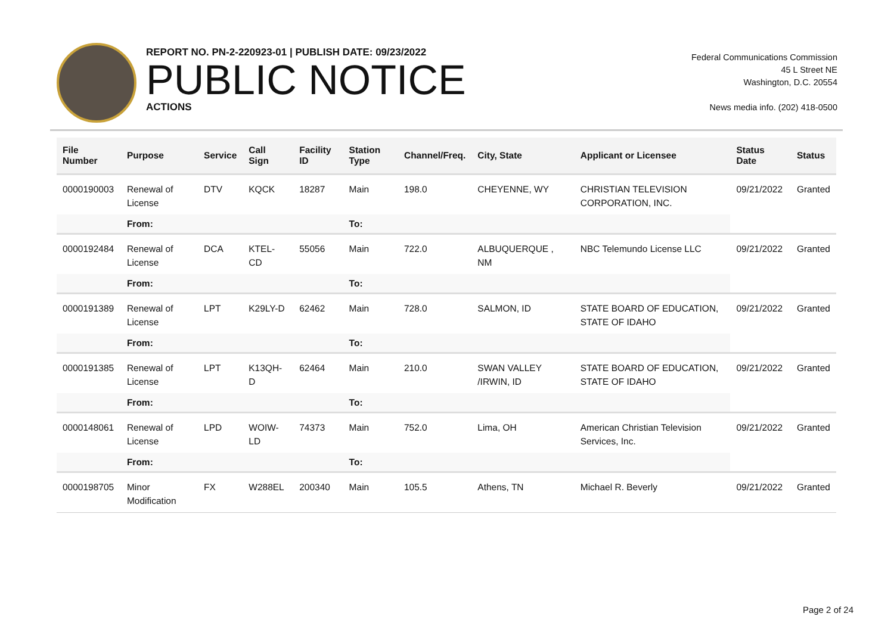REPORT NO. PN-2-220923-01 | PUBLISH DATE: 09/23/2022
PUBLIC NOTICE
ACTIONS
Federal Communications Commission
45 L Street NE
Washington, D.C. 20554
News media info. (202) 418-0500
| File Number | Purpose | Service | Call Sign | Facility ID | Station Type | Channel/Freq. | City, State | Applicant or Licensee | Status Date | Status |
| --- | --- | --- | --- | --- | --- | --- | --- | --- | --- | --- |
| 0000190003 | Renewal of License | DTV | KQCK | 18287 | Main | 198.0 | CHEYENNE, WY | CHRISTIAN TELEVISION CORPORATION, INC. | 09/21/2022 | Granted |
| | From: | | | | To: | | | | | |
| 0000192484 | Renewal of License | DCA | KTEL-CD | 55056 | Main | 722.0 | ALBUQUERQUE , NM | NBC Telemundo License LLC | 09/21/2022 | Granted |
| | From: | | | | To: | | | | | |
| 0000191389 | Renewal of License | LPT | K29LY-D | 62462 | Main | 728.0 | SALMON, ID | STATE BOARD OF EDUCATION, STATE OF IDAHO | 09/21/2022 | Granted |
| | From: | | | | To: | | | | | |
| 0000191385 | Renewal of License | LPT | K13QH-D | 62464 | Main | 210.0 | SWAN VALLEY /IRWIN, ID | STATE BOARD OF EDUCATION, STATE OF IDAHO | 09/21/2022 | Granted |
| | From: | | | | To: | | | | | |
| 0000148061 | Renewal of License | LPD | WOIW-LD | 74373 | Main | 752.0 | Lima, OH | American Christian Television Services, Inc. | 09/21/2022 | Granted |
| | From: | | | | To: | | | | | |
| 0000198705 | Minor Modification | FX | W288EL | 200340 | Main | 105.5 | Athens, TN | Michael R. Beverly | 09/21/2022 | Granted |
Page 2 of 24